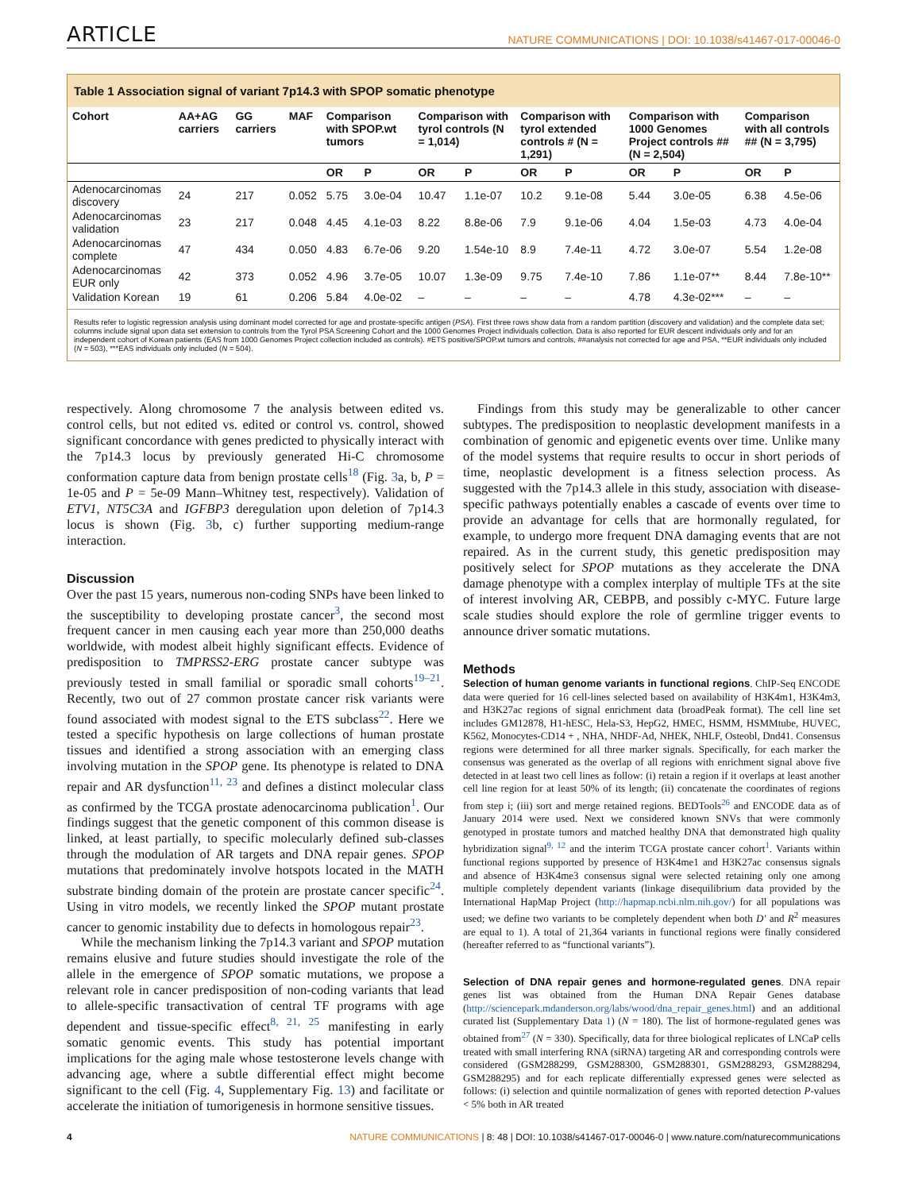ARTICLE NATURE COMMUNICATIONS | DOI: 10.1038/s41467-017-00046-0
Table 1 Association signal of variant 7p14.3 with SPOP somatic phenotype
| Cohort | AA+AG carriers | GG carriers | MAF | Comparison with SPOP.wt tumors | | Comparison with tyrol controls (N = 1,014) | | Comparison with tyrol extended controls # (N = 1,291) | | Comparison with 1000 Genomes Project controls ## (N = 2,504) | | Comparison with all controls ## (N = 3,795) | |
| --- | --- | --- | --- | --- | --- | --- | --- | --- | --- | --- | --- | --- | --- |
| | | | | OR | P | OR | P | OR | P | OR | P | OR | P |
| Adenocarcinomas discovery | 24 | 217 | 0.052 | 5.75 | 3.0e-04 | 10.47 | 1.1e-07 | 10.2 | 9.1e-08 | 5.44 | 3.0e-05 | 6.38 | 4.5e-06 |
| Adenocarcinomas validation | 23 | 217 | 0.048 | 4.45 | 4.1e-03 | 8.22 | 8.8e-06 | 7.9 | 9.1e-06 | 4.04 | 1.5e-03 | 4.73 | 4.0e-04 |
| Adenocarcinomas complete | 47 | 434 | 0.050 | 4.83 | 6.7e-06 | 9.20 | 1.54e-10 | 8.9 | 7.4e-11 | 4.72 | 3.0e-07 | 5.54 | 1.2e-08 |
| Adenocarcinomas EUR only | 42 | 373 | 0.052 | 4.96 | 3.7e-05 | 10.07 | 1.3e-09 | 9.75 | 7.4e-10 | 7.86 | 1.1e-07** | 8.44 | 7.8e-10** |
| Validation Korean | 19 | 61 | 0.206 | 5.84 | 4.0e-02 | – | – | – | – | 4.78 | 4.3e-02*** | – | – |
Results refer to logistic regression analysis using dominant model corrected for age and prostate-specific antigen (PSA). First three rows show data from a random partition (discovery and validation) and the complete data set; columns include signal upon data set extension to controls from the Tyrol PSA Screening Cohort and the 1000 Genomes Project individuals collection. Data is also reported for EUR descent individuals only and for an independent cohort of Korean patients (EAS from 1000 Genomes Project collection included as controls). #ETS positive/SPOP.wt tumors and controls, ##analysis not corrected for age and PSA, **EUR individuals only included (N = 503), ***EAS individuals only included (N = 504).
respectively. Along chromosome 7 the analysis between edited vs. control cells, but not edited vs. edited or control vs. control, showed significant concordance with genes predicted to physically interact with the 7p14.3 locus by previously generated Hi-C chromosome conformation capture data from benign prostate cells<sup>18</sup> (Fig. 3a, b, P = 1e-05 and P = 5e-09 Mann–Whitney test, respectively). Validation of ETV1, NT5C3A and IGFBP3 deregulation upon deletion of 7p14.3 locus is shown (Fig. 3b, c) further supporting medium-range interaction.
Discussion
Over the past 15 years, numerous non-coding SNPs have been linked to the susceptibility to developing prostate cancer<sup>3</sup>, the second most frequent cancer in men causing each year more than 250,000 deaths worldwide, with modest albeit highly significant effects. Evidence of predisposition to TMPRSS2-ERG prostate cancer subtype was previously tested in small familial or sporadic small cohorts<sup>19–21</sup>. Recently, two out of 27 common prostate cancer risk variants were found associated with modest signal to the ETS subclass<sup>22</sup>. Here we tested a specific hypothesis on large collections of human prostate tissues and identified a strong association with an emerging class involving mutation in the SPOP gene. Its phenotype is related to DNA repair and AR dysfunction<sup>11, 23</sup> and defines a distinct molecular class as confirmed by the TCGA prostate adenocarcinoma publication<sup>1</sup>. Our findings suggest that the genetic component of this common disease is linked, at least partially, to specific molecularly defined sub-classes through the modulation of AR targets and DNA repair genes. SPOP mutations that predominately involve hotspots located in the MATH substrate binding domain of the protein are prostate cancer specific<sup>24</sup>. Using in vitro models, we recently linked the SPOP mutant prostate cancer to genomic instability due to defects in homologous repair<sup>23</sup>.
While the mechanism linking the 7p14.3 variant and SPOP mutation remains elusive and future studies should investigate the role of the allele in the emergence of SPOP somatic mutations, we propose a relevant role in cancer predisposition of non-coding variants that lead to allele-specific transactivation of central TF programs with age dependent and tissue-specific effect<sup>8, 21, 25</sup> manifesting in early somatic genomic events. This study has potential important implications for the aging male whose testosterone levels change with advancing age, where a subtle differential effect might become significant to the cell (Fig. 4, Supplementary Fig. 13) and facilitate or accelerate the initiation of tumorigenesis in hormone sensitive tissues.
Findings from this study may be generalizable to other cancer subtypes. The predisposition to neoplastic development manifests in a combination of genomic and epigenetic events over time. Unlike many of the model systems that require results to occur in short periods of time, neoplastic development is a fitness selection process. As suggested with the 7p14.3 allele in this study, association with disease-specific pathways potentially enables a cascade of events over time to provide an advantage for cells that are hormonally regulated, for example, to undergo more frequent DNA damaging events that are not repaired. As in the current study, this genetic predisposition may positively select for SPOP mutations as they accelerate the DNA damage phenotype with a complex interplay of multiple TFs at the site of interest involving AR, CEBPB, and possibly c-MYC. Future large scale studies should explore the role of germline trigger events to announce driver somatic mutations.
Methods
Selection of human genome variants in functional regions. ChIP-Seq ENCODE data were queried for 16 cell-lines selected based on availability of H3K4m1, H3K4m3, and H3K27ac regions of signal enrichment data (broadPeak format). The cell line set includes GM12878, H1-hESC, Hela-S3, HepG2, HMEC, HSMM, HSMMtube, HUVEC, K562, Monocytes-CD14 + , NHA, NHDF-Ad, NHEK, NHLF, Osteobl, Dnd41. Consensus regions were determined for all three marker signals. Specifically, for each marker the consensus was generated as the overlap of all regions with enrichment signal above five detected in at least two cell lines as follow: (i) retain a region if it overlaps at least another cell line region for at least 50% of its length; (ii) concatenate the coordinates of regions from step i; (iii) sort and merge retained regions. BEDTools<sup>26</sup> and ENCODE data as of January 2014 were used. Next we considered known SNVs that were commonly genotyped in prostate tumors and matched healthy DNA that demonstrated high quality hybridization signal<sup>9, 12</sup> and the interim TCGA prostate cancer cohort<sup>1</sup>. Variants within functional regions supported by presence of H3K4me1 and H3K27ac consensus signals and absence of H3K4me3 consensus signal were selected retaining only one among multiple completely dependent variants (linkage disequilibrium data provided by the International HapMap Project (http://hapmap.ncbi.nlm.nih.gov/) for all populations was used; we define two variants to be completely dependent when both D' and R<sup>2</sup> measures are equal to 1). A total of 21,364 variants in functional regions were finally considered (hereafter referred to as “functional variants”).
Selection of DNA repair genes and hormone-regulated genes. DNA repair genes list was obtained from the Human DNA Repair Genes database (http://sciencepark.mdanderson.org/labs/wood/dna_repair_genes.html) and an additional curated list (Supplementary Data 1) (N = 180). The list of hormone-regulated genes was obtained from<sup>27</sup> (N = 330). Specifically, data for three biological replicates of LNCaP cells treated with small interfering RNA (siRNA) targeting AR and corresponding controls were considered (GSM288299, GSM288300, GSM288301, GSM288293, GSM288294, GSM288295) and for each replicate differentially expressed genes were selected as follows: (i) selection and quintile normalization of genes with reported detection P-values < 5% both in AR treated
4 NATURE COMMUNICATIONS | 8: 48 | DOI: 10.1038/s41467-017-00046-0 | www.nature.com/naturecommunications